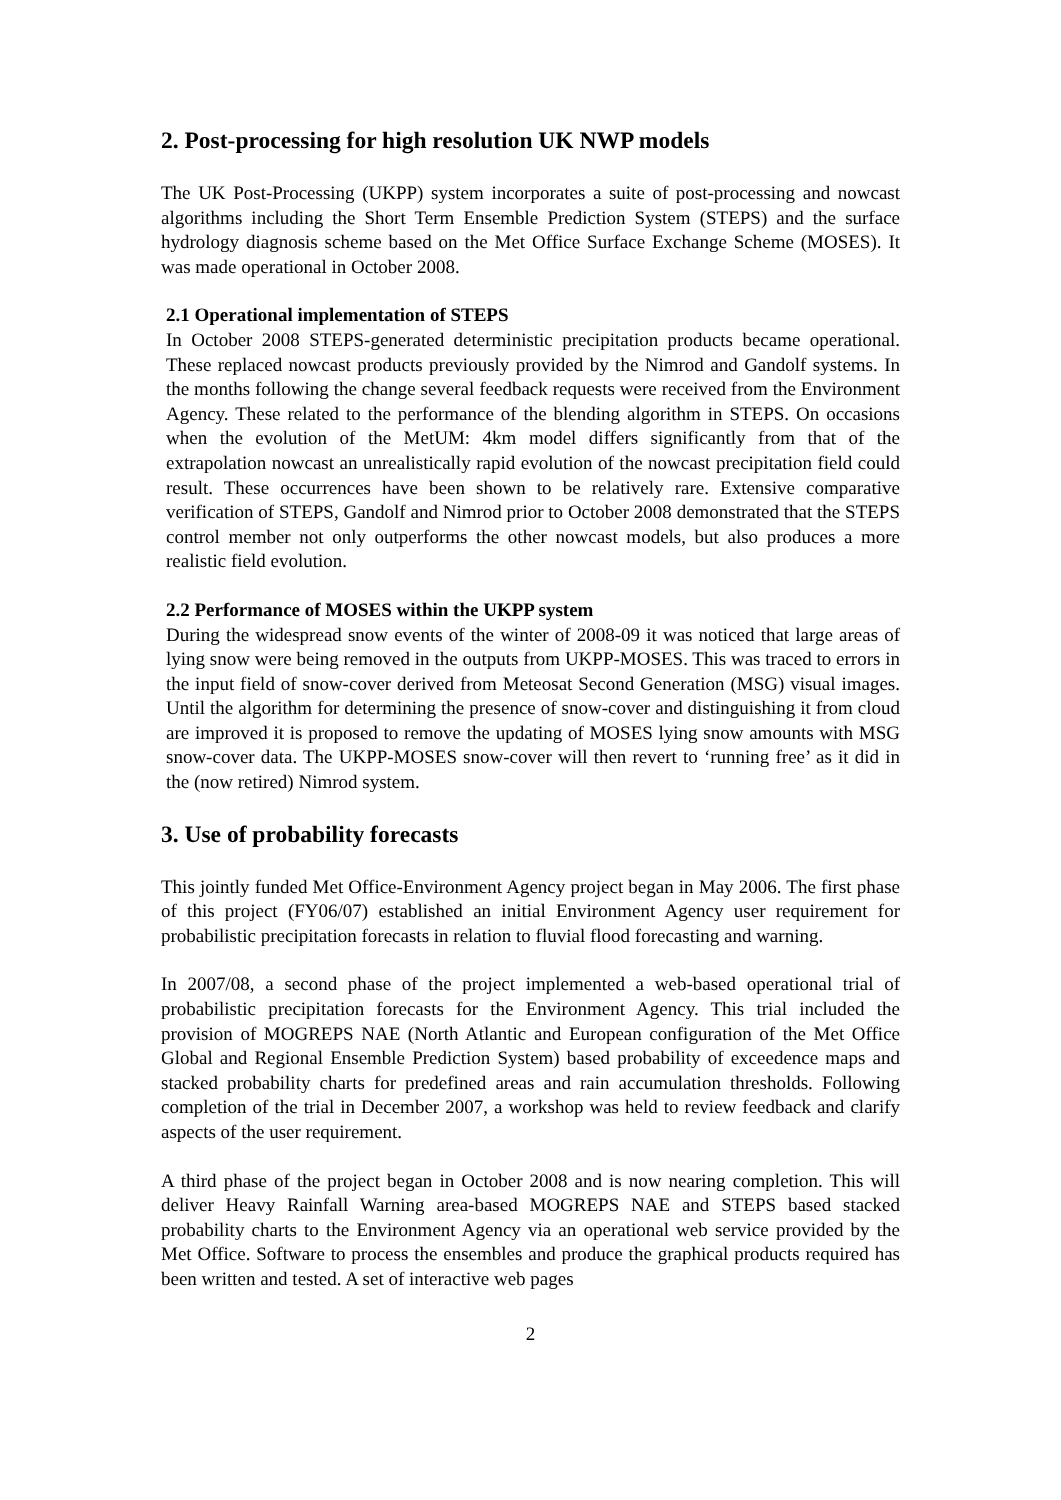2. Post-processing for high resolution UK NWP models
The UK Post-Processing (UKPP) system incorporates a suite of post-processing and nowcast algorithms including the Short Term Ensemble Prediction System (STEPS) and the surface hydrology diagnosis scheme based on the Met Office Surface Exchange Scheme (MOSES). It was made operational in October 2008.
2.1 Operational implementation of STEPS
In October 2008 STEPS-generated deterministic precipitation products became operational. These replaced nowcast products previously provided by the Nimrod and Gandolf systems. In the months following the change several feedback requests were received from the Environment Agency. These related to the performance of the blending algorithm in STEPS. On occasions when the evolution of the MetUM: 4km model differs significantly from that of the extrapolation nowcast an unrealistically rapid evolution of the nowcast precipitation field could result. These occurrences have been shown to be relatively rare. Extensive comparative verification of STEPS, Gandolf and Nimrod prior to October 2008 demonstrated that the STEPS control member not only outperforms the other nowcast models, but also produces a more realistic field evolution.
2.2 Performance of MOSES within the UKPP system
During the widespread snow events of the winter of 2008-09 it was noticed that large areas of lying snow were being removed in the outputs from UKPP-MOSES. This was traced to errors in the input field of snow-cover derived from Meteosat Second Generation (MSG) visual images. Until the algorithm for determining the presence of snow-cover and distinguishing it from cloud are improved it is proposed to remove the updating of MOSES lying snow amounts with MSG snow-cover data. The UKPP-MOSES snow-cover will then revert to ‘running free’ as it did in the (now retired) Nimrod system.
3. Use of probability forecasts
This jointly funded Met Office-Environment Agency project began in May 2006. The first phase of this project (FY06/07) established an initial Environment Agency user requirement for probabilistic precipitation forecasts in relation to fluvial flood forecasting and warning.
In 2007/08, a second phase of the project implemented a web-based operational trial of probabilistic precipitation forecasts for the Environment Agency. This trial included the provision of MOGREPS NAE (North Atlantic and European configuration of the Met Office Global and Regional Ensemble Prediction System) based probability of exceedence maps and stacked probability charts for predefined areas and rain accumulation thresholds. Following completion of the trial in December 2007, a workshop was held to review feedback and clarify aspects of the user requirement.
A third phase of the project began in October 2008 and is now nearing completion. This will deliver Heavy Rainfall Warning area-based MOGREPS NAE and STEPS based stacked probability charts to the Environment Agency via an operational web service provided by the Met Office. Software to process the ensembles and produce the graphical products required has been written and tested. A set of interactive web pages
2